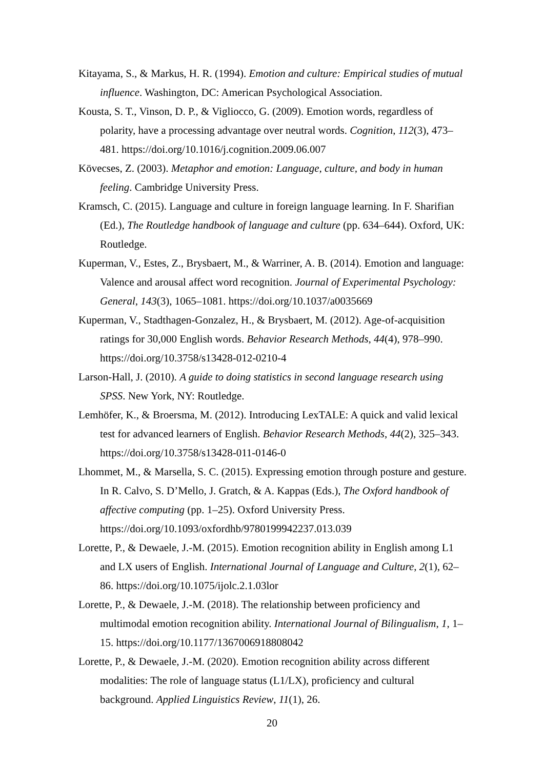Kitayama, S., & Markus, H. R. (1994). Emotion and culture: Empirical studies of mutual influence. Washington, DC: American Psychological Association.
Kousta, S. T., Vinson, D. P., & Vigliocco, G. (2009). Emotion words, regardless of polarity, have a processing advantage over neutral words. Cognition, 112(3), 473–481. https://doi.org/10.1016/j.cognition.2009.06.007
Kövecses, Z. (2003). Metaphor and emotion: Language, culture, and body in human feeling. Cambridge University Press.
Kramsch, C. (2015). Language and culture in foreign language learning. In F. Sharifian (Ed.), The Routledge handbook of language and culture (pp. 634–644). Oxford, UK: Routledge.
Kuperman, V., Estes, Z., Brysbaert, M., & Warriner, A. B. (2014). Emotion and language: Valence and arousal affect word recognition. Journal of Experimental Psychology: General, 143(3), 1065–1081. https://doi.org/10.1037/a0035669
Kuperman, V., Stadthagen-Gonzalez, H., & Brysbaert, M. (2012). Age-of-acquisition ratings for 30,000 English words. Behavior Research Methods, 44(4), 978–990. https://doi.org/10.3758/s13428-012-0210-4
Larson-Hall, J. (2010). A guide to doing statistics in second language research using SPSS. New York, NY: Routledge.
Lemhöfer, K., & Broersma, M. (2012). Introducing LexTALE: A quick and valid lexical test for advanced learners of English. Behavior Research Methods, 44(2), 325–343. https://doi.org/10.3758/s13428-011-0146-0
Lhommet, M., & Marsella, S. C. (2015). Expressing emotion through posture and gesture. In R. Calvo, S. D’Mello, J. Gratch, & A. Kappas (Eds.), The Oxford handbook of affective computing (pp. 1–25). Oxford University Press. https://doi.org/10.1093/oxfordhb/9780199942237.013.039
Lorette, P., & Dewaele, J.-M. (2015). Emotion recognition ability in English among L1 and LX users of English. International Journal of Language and Culture, 2(1), 62–86. https://doi.org/10.1075/ijolc.2.1.03lor
Lorette, P., & Dewaele, J.-M. (2018). The relationship between proficiency and multimodal emotion recognition ability. International Journal of Bilingualism, 1, 1–15. https://doi.org/10.1177/1367006918808042
Lorette, P., & Dewaele, J.-M. (2020). Emotion recognition ability across different modalities: The role of language status (L1/LX), proficiency and cultural background. Applied Linguistics Review, 11(1), 26.
20